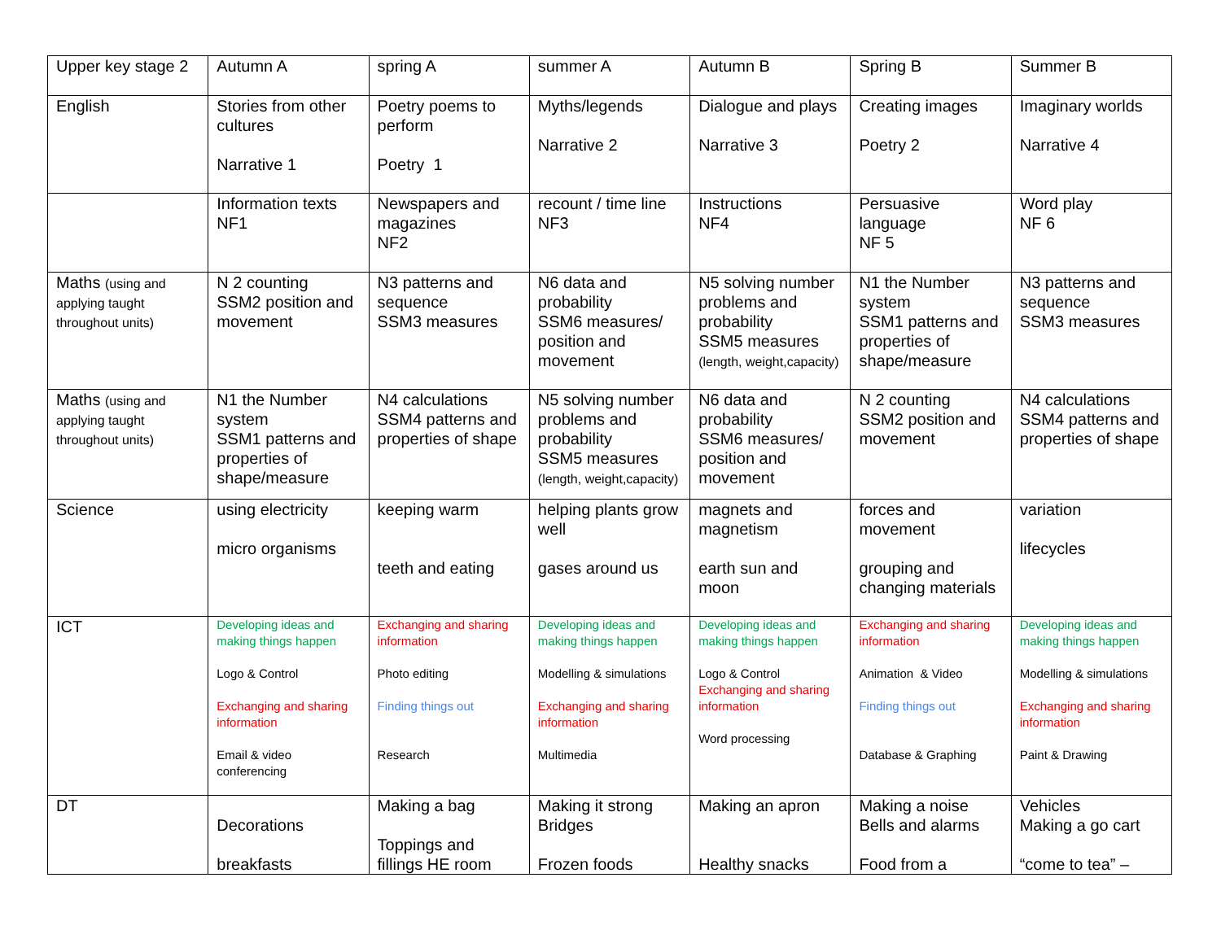| Upper key stage 2 | Autumn A | spring A | summer A | Autumn B | Spring B | Summer B |
| English | Stories from other cultures Narrative 1 | Poetry poems to perform Poetry 1 | Myths/legends Narrative 2 | Dialogue and plays Narrative 3 | Creating images Poetry 2 | Imaginary worlds Narrative 4 |
| | Information texts NF1 | Newspapers and magazines NF2 | recount / time line NF3 | Instructions NF4 | Persuasive language NF 5 | Word play NF 6 |
| Maths (using and applying taught throughout units) | N 2 counting SSM2 position and movement | N3 patterns and sequence SSM3 measures | N6 data and probability SSM6 measures/ position and movement | N5 solving number problems and probability SSM5 measures (length, weight,capacity) | N1 the Number system SSM1 patterns and properties of shape/measure | N3 patterns and sequence SSM3 measures |
| Maths (using and applying taught throughout units) | N1 the Number system SSM1 patterns and properties of shape/measure | N4 calculations SSM4 patterns and properties of shape | N5 solving number problems and probability SSM5 measures (length, weight,capacity) | N6 data and probability SSM6 measures/ position and movement | N 2 counting SSM2 position and movement | N4 calculations SSM4 patterns and properties of shape |
| Science | using electricity micro organisms | keeping warm teeth and eating | helping plants grow well gases around us | magnets and magnetism earth sun and moon | forces and movement grouping and changing materials | variation lifecycles |
| ICT | Developing ideas and making things happen Logo & Control Exchanging and sharing information Email & video conferencing | Exchanging and sharing information Photo editing Finding things out Research | Developing ideas and making things happen Modelling & simulations Exchanging and sharing information Multimedia | Developing ideas and making things happen Logo & Control Exchanging and sharing information Word processing | Exchanging and sharing information Animation & Video Finding things out Database & Graphing | Developing ideas and making things happen Modelling & simulations Exchanging and sharing information Paint & Drawing |
| DT | Decorations breakfasts | Making a bag Toppings and fillings HE room | Making it strong Bridges Frozen foods | Making an apron Healthy snacks | Making a noise Bells and alarms Food from a | Vehicles Making a go cart “come to tea” – |